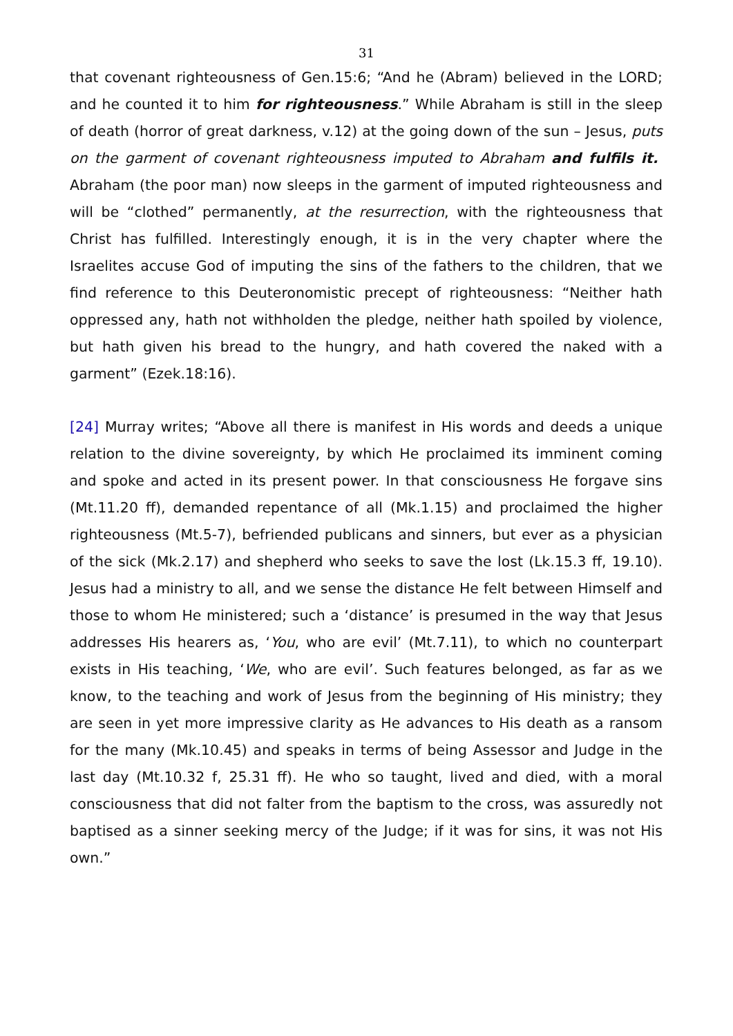31
that covenant righteousness of Gen.15:6; “And he (Abram) believed in the LORD; and he counted it to him for righteousness.” While Abraham is still in the sleep of death (horror of great darkness, v.12) at the going down of the sun – Jesus, puts on the garment of covenant righteousness imputed to Abraham and fulfils it. Abraham (the poor man) now sleeps in the garment of imputed righteousness and will be “clothed” permanently, at the resurrection, with the righteousness that Christ has fulfilled. Interestingly enough, it is in the very chapter where the Israelites accuse God of imputing the sins of the fathers to the children, that we find reference to this Deuteronomistic precept of righteousness: “Neither hath oppressed any, hath not withholden the pledge, neither hath spoiled by violence, but hath given his bread to the hungry, and hath covered the naked with a garment” (Ezek.18:16).
[24] Murray writes; “Above all there is manifest in His words and deeds a unique relation to the divine sovereignty, by which He proclaimed its imminent coming and spoke and acted in its present power. In that consciousness He forgave sins (Mt.11.20 ff), demanded repentance of all (Mk.1.15) and proclaimed the higher righteousness (Mt.5-7), befriended publicans and sinners, but ever as a physician of the sick (Mk.2.17) and shepherd who seeks to save the lost (Lk.15.3 ff, 19.10). Jesus had a ministry to all, and we sense the distance He felt between Himself and those to whom He ministered; such a ‘distance’ is presumed in the way that Jesus addresses His hearers as, ‘You, who are evil’ (Mt.7.11), to which no counterpart exists in His teaching, ‘We, who are evil’. Such features belonged, as far as we know, to the teaching and work of Jesus from the beginning of His ministry; they are seen in yet more impressive clarity as He advances to His death as a ransom for the many (Mk.10.45) and speaks in terms of being Assessor and Judge in the last day (Mt.10.32 f, 25.31 ff). He who so taught, lived and died, with a moral consciousness that did not falter from the baptism to the cross, was assuredly not baptised as a sinner seeking mercy of the Judge; if it was for sins, it was not His own.”